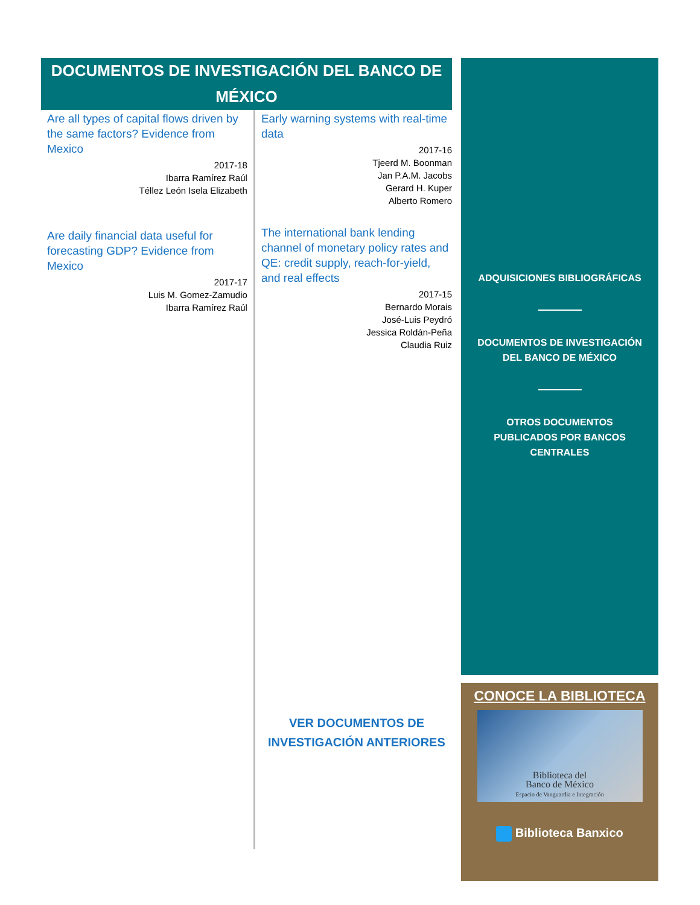DOCUMENTOS DE INVESTIGACIÓN DEL BANCO DE MÉXICO
Are all types of capital flows driven by the same factors? Evidence from Mexico
2017-18
Ibarra Ramírez Raúl
Téllez León Isela Elizabeth
Are daily financial data useful for forecasting GDP? Evidence from Mexico
2017-17
Luis M. Gomez-Zamudio
Ibarra Ramírez Raúl
Early warning systems with real-time data
2017-16
Tjeerd M. Boonman
Jan P.A.M. Jacobs
Gerard H. Kuper
Alberto Romero
The international bank lending channel of monetary policy rates and QE: credit supply, reach-for-yield, and real effects
2017-15
Bernardo Morais
José-Luis Peydró
Jessica Roldán-Peña
Claudia Ruiz
VER DOCUMENTOS DE INVESTIGACIÓN ANTERIORES
ADQUISICIONES BIBLIOGRÁFICAS
DOCUMENTOS DE INVESTIGACIÓN
DEL BANCO DE MÉXICO
OTROS DOCUMENTOS
PUBLICADOS POR BANCOS
CENTRALES
CONOCE LA BIBLIOTECA
Biblioteca del
Banco de México
Espacio de Vanguardia e Integración
Biblioteca Banxico